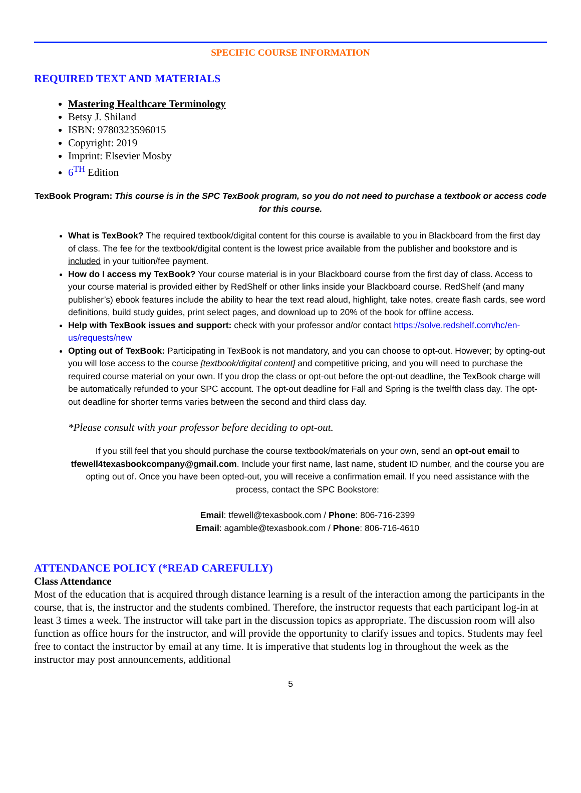SPECIFIC COURSE INFORMATION
REQUIRED TEXT AND MATERIALS
Mastering Healthcare Terminology
Betsy J. Shiland
ISBN: 9780323596015
Copyright: 2019
Imprint: Elsevier Mosby
6<sup>TH</sup> Edition
TexBook Program: This course is in the SPC TexBook program, so you do not need to purchase a textbook or access code for this course.
What is TexBook? The required textbook/digital content for this course is available to you in Blackboard from the first day of class. The fee for the textbook/digital content is the lowest price available from the publisher and bookstore and is included in your tuition/fee payment.
How do I access my TexBook? Your course material is in your Blackboard course from the first day of class. Access to your course material is provided either by RedShelf or other links inside your Blackboard course. RedShelf (and many publisher’s) ebook features include the ability to hear the text read aloud, highlight, take notes, create flash cards, see word definitions, build study guides, print select pages, and download up to 20% of the book for offline access.
Help with TexBook issues and support: check with your professor and/or contact https://solve.redshelf.com/hc/en-us/requests/new
Opting out of TexBook: Participating in TexBook is not mandatory, and you can choose to opt-out. However; by opting-out you will lose access to the course [textbook/digital content] and competitive pricing, and you will need to purchase the required course material on your own. If you drop the class or opt-out before the opt-out deadline, the TexBook charge will be automatically refunded to your SPC account. The opt-out deadline for Fall and Spring is the twelfth class day. The opt-out deadline for shorter terms varies between the second and third class day.
*Please consult with your professor before deciding to opt-out.
If you still feel that you should purchase the course textbook/materials on your own, send an opt-out email to tfewell4texasbookcompany@gmail.com. Include your first name, last name, student ID number, and the course you are opting out of. Once you have been opted-out, you will receive a confirmation email. If you need assistance with the process, contact the SPC Bookstore:
Email: tfewell@texasbook.com / Phone: 806-716-2399
Email: agamble@texasbook.com / Phone: 806-716-4610
ATTENDANCE POLICY (*READ CAREFULLY)
Class Attendance
Most of the education that is acquired through distance learning is a result of the interaction among the participants in the course, that is, the instructor and the students combined. Therefore, the instructor requests that each participant log-in at least 3 times a week. The instructor will take part in the discussion topics as appropriate. The discussion room will also function as office hours for the instructor, and will provide the opportunity to clarify issues and topics. Students may feel free to contact the instructor by email at any time. It is imperative that students log in throughout the week as the instructor may post announcements, additional
5